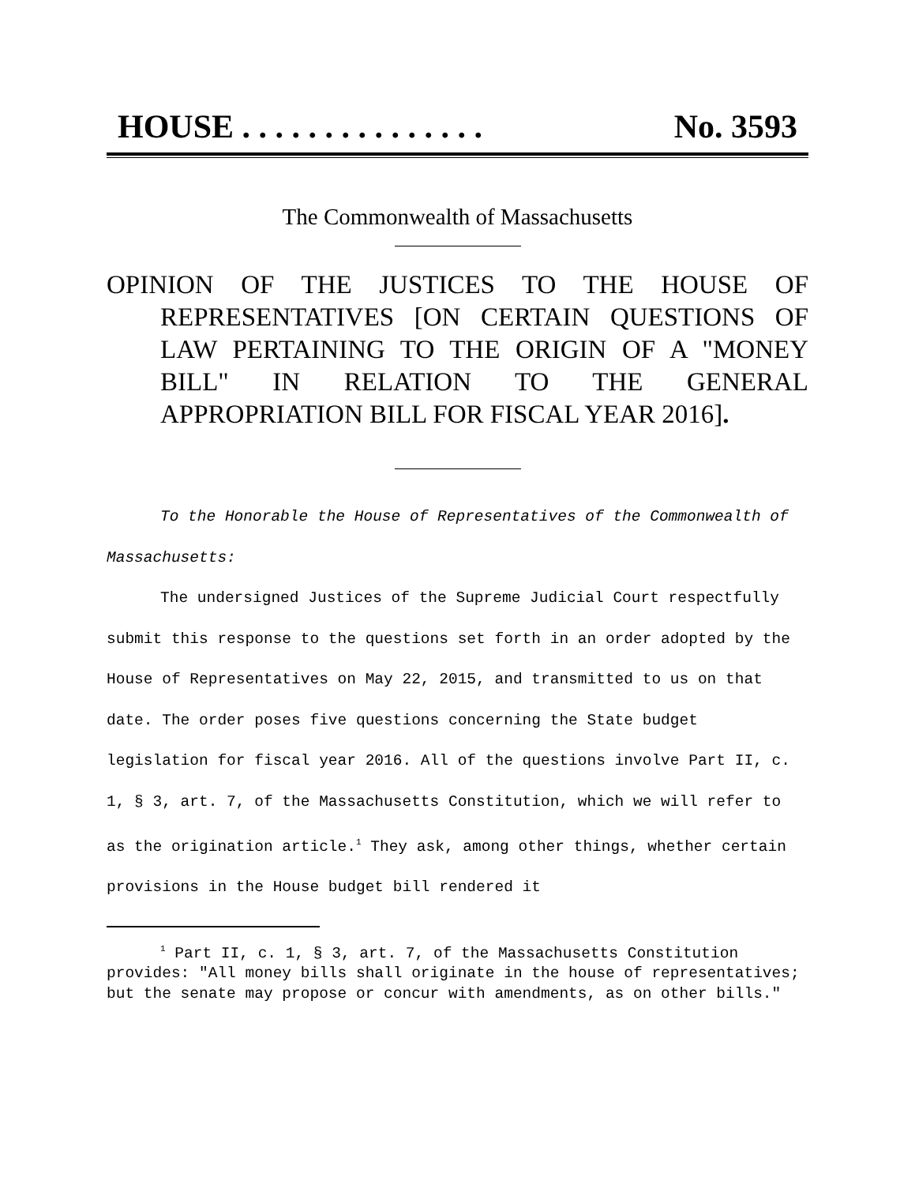HOUSE . . . . . . . . . . . . . . . No. 3593
The Commonwealth of Massachusetts
OPINION OF THE JUSTICES TO THE HOUSE OF REPRESENTATIVES [ON CERTAIN QUESTIONS OF LAW PERTAINING TO THE ORIGIN OF A "MONEY BILL" IN RELATION TO THE GENERAL APPROPRIATION BILL FOR FISCAL YEAR 2016].
To the Honorable the House of Representatives of the Commonwealth of Massachusetts:
The undersigned Justices of the Supreme Judicial Court respectfully submit this response to the questions set forth in an order adopted by the House of Representatives on May 22, 2015, and transmitted to us on that date. The order poses five questions concerning the State budget legislation for fiscal year 2016. All of the questions involve Part II, c. 1, § 3, art. 7, of the Massachusetts Constitution, which we will refer to as the origination article.<sup>1</sup> They ask, among other things, whether certain provisions in the House budget bill rendered it
<sup>1</sup> Part II, c. 1, § 3, art. 7, of the Massachusetts Constitution provides: "All money bills shall originate in the house of representatives; but the senate may propose or concur with amendments, as on other bills."